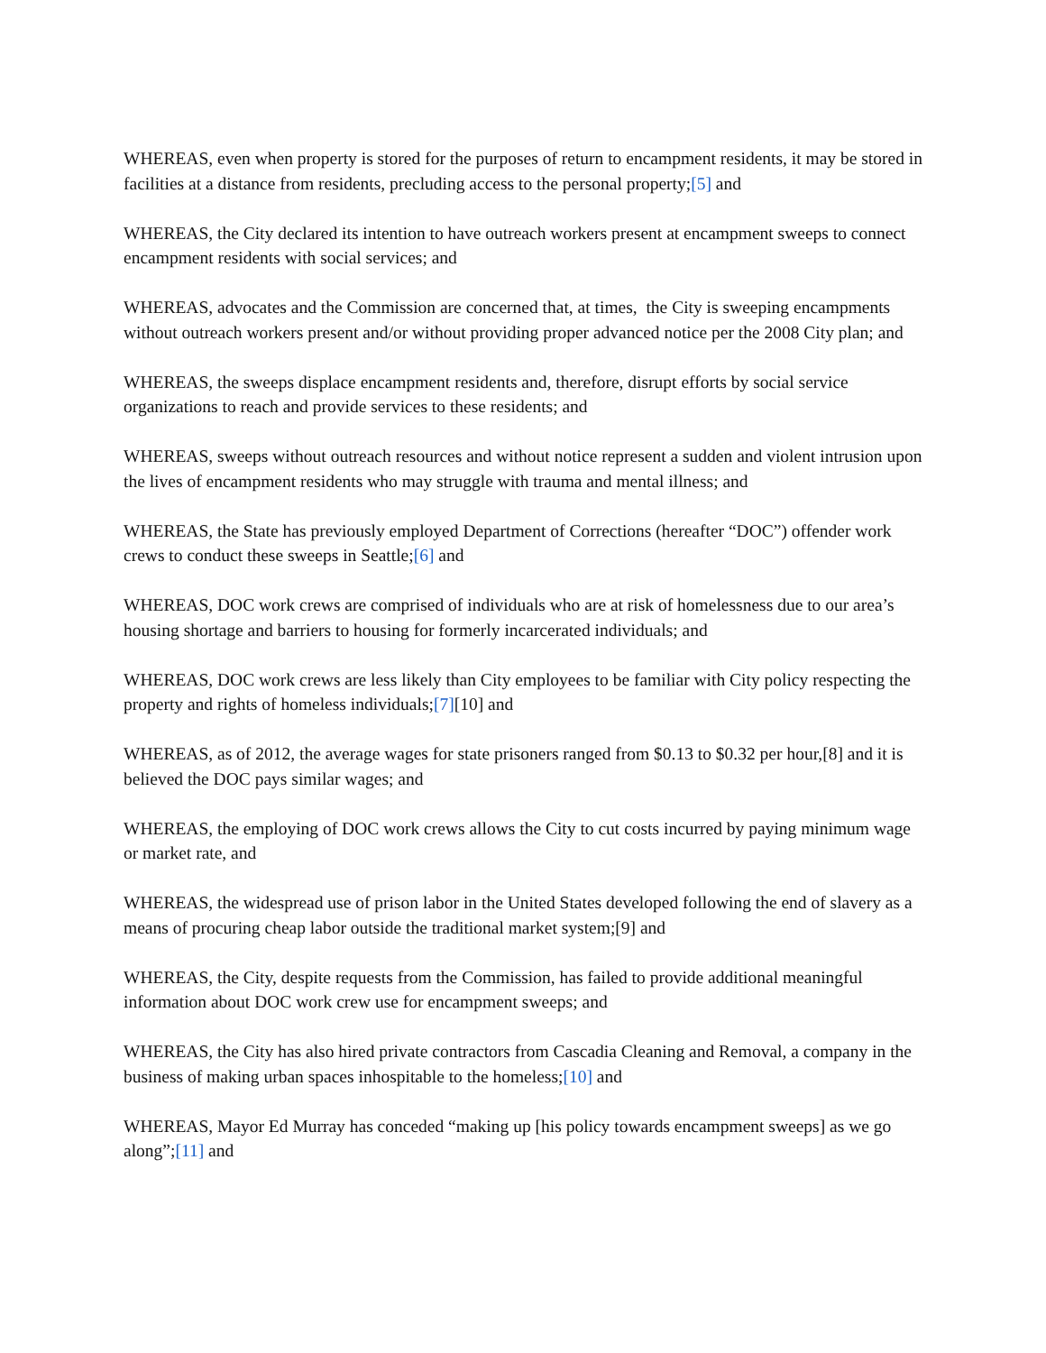WHEREAS, even when property is stored for the purposes of return to encampment residents, it may be stored in facilities at a distance from residents, precluding access to the personal property;[5] and
WHEREAS, the City declared its intention to have outreach workers present at encampment sweeps to connect encampment residents with social services; and
WHEREAS, advocates and the Commission are concerned that, at times, the City is sweeping encampments without outreach workers present and/or without providing proper advanced notice per the 2008 City plan; and
WHEREAS, the sweeps displace encampment residents and, therefore, disrupt efforts by social service organizations to reach and provide services to these residents; and
WHEREAS, sweeps without outreach resources and without notice represent a sudden and violent intrusion upon the lives of encampment residents who may struggle with trauma and mental illness; and
WHEREAS, the State has previously employed Department of Corrections (hereafter “DOC”) offender work crews to conduct these sweeps in Seattle;[6] and
WHEREAS, DOC work crews are comprised of individuals who are at risk of homelessness due to our area’s housing shortage and barriers to housing for formerly incarcerated individuals; and
WHEREAS, DOC work crews are less likely than City employees to be familiar with City policy respecting the property and rights of homeless individuals;[7][10] and
WHEREAS, as of 2012, the average wages for state prisoners ranged from $0.13 to $0.32 per hour,[8] and it is believed the DOC pays similar wages; and
WHEREAS, the employing of DOC work crews allows the City to cut costs incurred by paying minimum wage or market rate, and
WHEREAS, the widespread use of prison labor in the United States developed following the end of slavery as a means of procuring cheap labor outside the traditional market system;[9] and
WHEREAS, the City, despite requests from the Commission, has failed to provide additional meaningful information about DOC work crew use for encampment sweeps; and
WHEREAS, the City has also hired private contractors from Cascadia Cleaning and Removal, a company in the business of making urban spaces inhospitable to the homeless;[10] and
WHEREAS, Mayor Ed Murray has conceded “making up [his policy towards encampment sweeps] as we go along”;[11] and